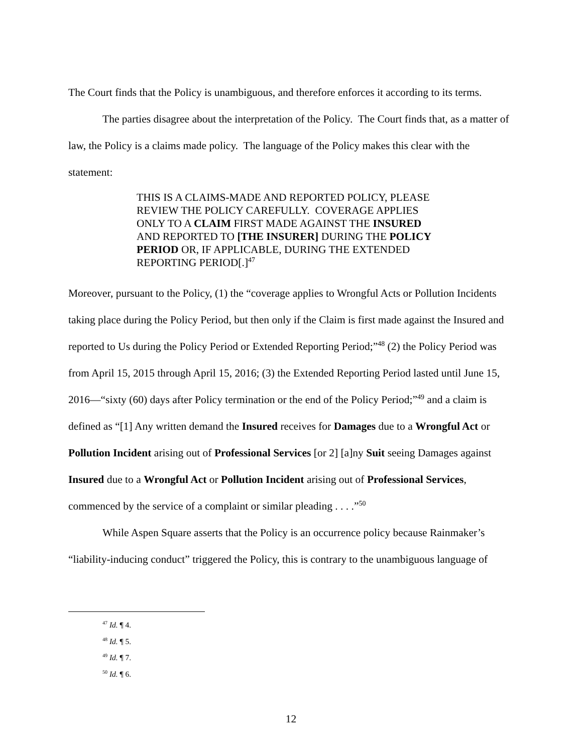The Court finds that the Policy is unambiguous, and therefore enforces it according to its terms.
The parties disagree about the interpretation of the Policy. The Court finds that, as a matter of law, the Policy is a claims made policy. The language of the Policy makes this clear with the statement:
THIS IS A CLAIMS-MADE AND REPORTED POLICY, PLEASE REVIEW THE POLICY CAREFULLY. COVERAGE APPLIES ONLY TO A CLAIM FIRST MADE AGAINST THE INSURED AND REPORTED TO [THE INSURER] DURING THE POLICY PERIOD OR, IF APPLICABLE, DURING THE EXTENDED REPORTING PERIOD[.]<sup>47</sup>
Moreover, pursuant to the Policy, (1) the “coverage applies to Wrongful Acts or Pollution Incidents taking place during the Policy Period, but then only if the Claim is first made against the Insured and reported to Us during the Policy Period or Extended Reporting Period;”<sup>48</sup> (2) the Policy Period was from April 15, 2015 through April 15, 2016; (3) the Extended Reporting Period lasted until June 15, 2016—“sixty (60) days after Policy termination or the end of the Policy Period;”<sup>49</sup> and a claim is defined as “[1] Any written demand the Insured receives for Damages due to a Wrongful Act or Pollution Incident arising out of Professional Services [or 2] [a]ny Suit seeing Damages against Insured due to a Wrongful Act or Pollution Incident arising out of Professional Services, commenced by the service of a complaint or similar pleading . . . .”<sup>50</sup>
While Aspen Square asserts that the Policy is an occurrence policy because Rainmaker’s “liability-inducing conduct” triggered the Policy, this is contrary to the unambiguous language of
<sup>47</sup> Id. ¶ 4.
<sup>48</sup> Id. ¶ 5.
<sup>49</sup> Id. ¶ 7.
<sup>50</sup> Id. ¶ 6.
12